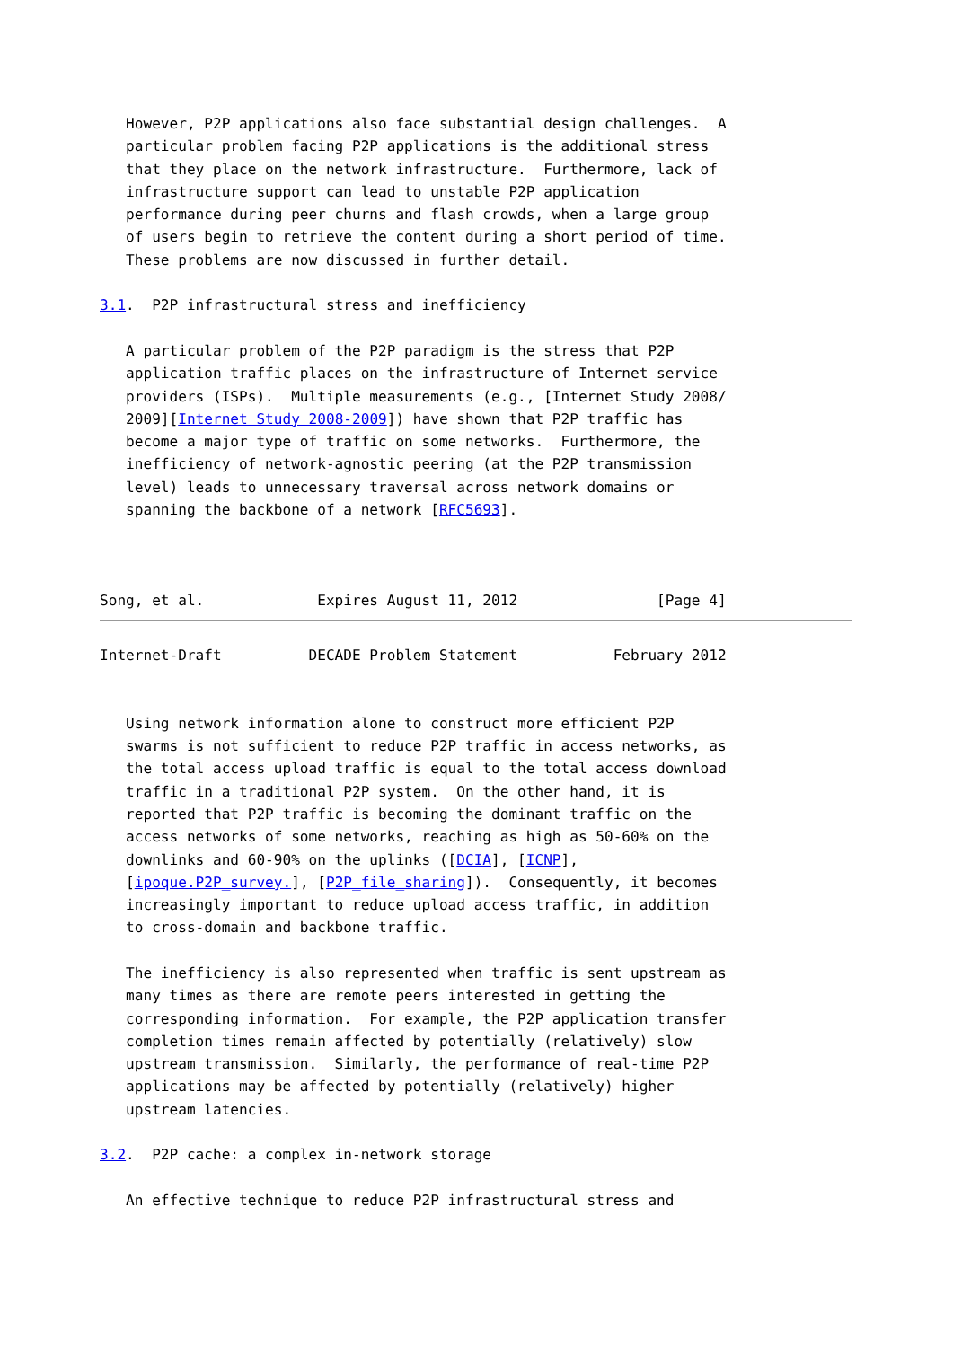However, P2P applications also face substantial design challenges.  A
   particular problem facing P2P applications is the additional stress
   that they place on the network infrastructure.  Furthermore, lack of
   infrastructure support can lead to unstable P2P application
   performance during peer churns and flash crowds, when a large group
   of users begin to retrieve the content during a short period of time.
   These problems are now discussed in further detail.

3.1.  P2P infrastructural stress and inefficiency

   A particular problem of the P2P paradigm is the stress that P2P
   application traffic places on the infrastructure of Internet service
   providers (ISPs).  Multiple measurements (e.g., [Internet Study 2008/
   2009][Internet Study 2008-2009]) have shown that P2P traffic has
   become a major type of traffic on some networks.  Furthermore, the
   inefficiency of network-agnostic peering (at the P2P transmission
   level) leads to unnecessary traversal across network domains or
   spanning the backbone of a network [RFC5693].



Song, et al.             Expires August 11, 2012                [Page 4]
Internet-Draft          DECADE Problem Statement           February 2012


   Using network information alone to construct more efficient P2P
   swarms is not sufficient to reduce P2P traffic in access networks, as
   the total access upload traffic is equal to the total access download
   traffic in a traditional P2P system.  On the other hand, it is
   reported that P2P traffic is becoming the dominant traffic on the
   access networks of some networks, reaching as high as 50-60% on the
   downlinks and 60-90% on the uplinks ([DCIA], [ICNP],
   [ipoque.P2P_survey.], [P2P_file_sharing]).  Consequently, it becomes
   increasingly important to reduce upload access traffic, in addition
   to cross-domain and backbone traffic.

   The inefficiency is also represented when traffic is sent upstream as
   many times as there are remote peers interested in getting the
   corresponding information.  For example, the P2P application transfer
   completion times remain affected by potentially (relatively) slow
   upstream transmission.  Similarly, the performance of real-time P2P
   applications may be affected by potentially (relatively) higher
   upstream latencies.

3.2.  P2P cache: a complex in-network storage

   An effective technique to reduce P2P infrastructural stress and